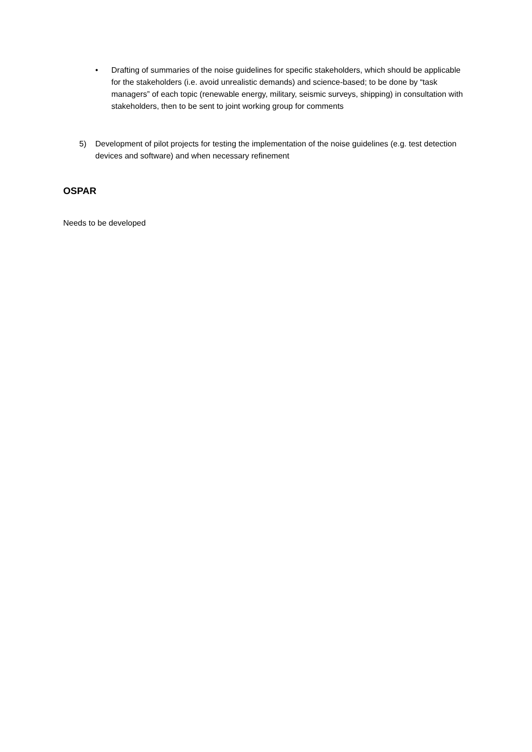• Drafting of summaries of the noise guidelines for specific stakeholders, which should be applicable for the stakeholders (i.e. avoid unrealistic demands) and science-based; to be done by “task managers” of each topic (renewable energy, military, seismic surveys, shipping) in consultation with stakeholders, then to be sent to joint working group for comments
5) Development of pilot projects for testing the implementation of the noise guidelines (e.g. test detection devices and software) and when necessary refinement
OSPAR
Needs to be developed